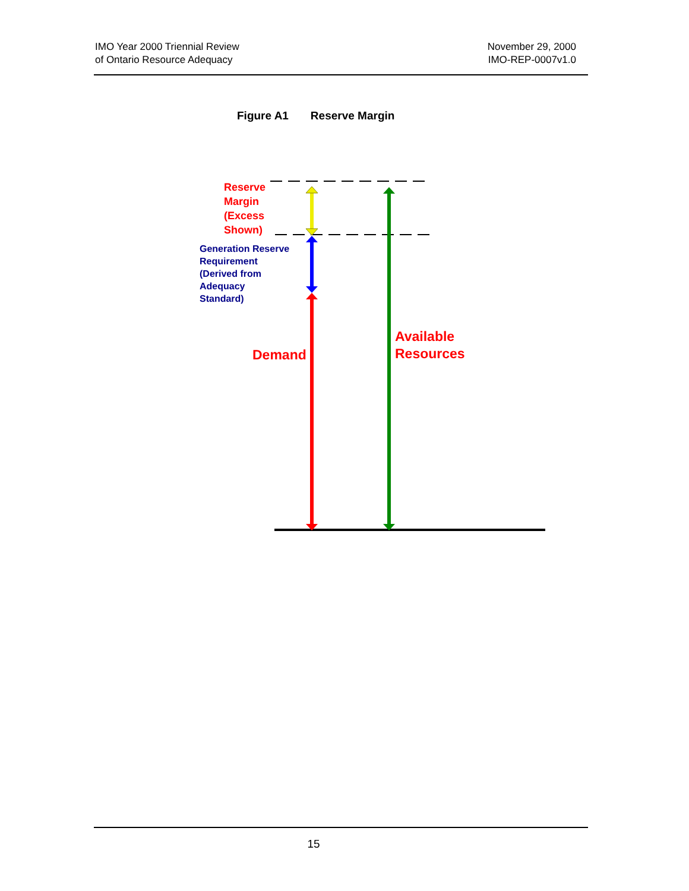IMO Year 2000 Triennial Review
of Ontario Resource Adequacy
November 29, 2000
IMO-REP-0007v1.0
Figure A1 Reserve Margin
Reserve
Margin
(Excess
Shown)
Generation Reserve
Requirement
(Derived from
Adequacy
Standard)
Demand
Available
Resources
15